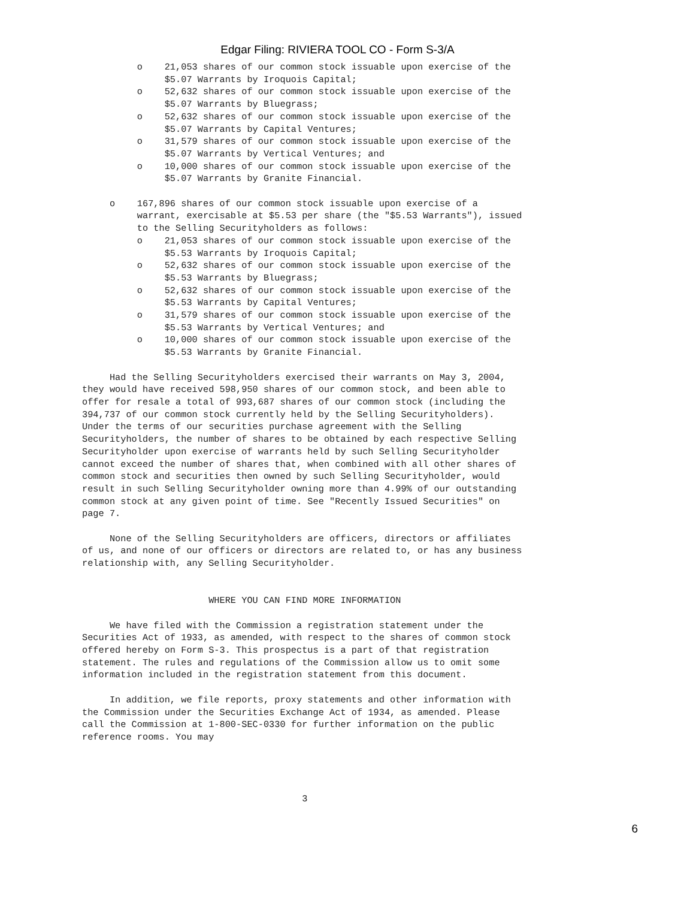Edgar Filing: RIVIERA TOOL CO - Form S-3/A
          o    21,053 shares of our common stock issuable upon exercise of the
               $5.07 Warrants by Iroquois Capital;
          o    52,632 shares of our common stock issuable upon exercise of the
               $5.07 Warrants by Bluegrass;
          o    52,632 shares of our common stock issuable upon exercise of the
               $5.07 Warrants by Capital Ventures;
          o    31,579 shares of our common stock issuable upon exercise of the
               $5.07 Warrants by Vertical Ventures; and
          o    10,000 shares of our common stock issuable upon exercise of the
               $5.07 Warrants by Granite Financial.

     o    167,896 shares of our common stock issuable upon exercise of a
          warrant, exercisable at $5.53 per share (the "$5.53 Warrants"), issued
          to the Selling Securityholders as follows:
          o    21,053 shares of our common stock issuable upon exercise of the
               $5.53 Warrants by Iroquois Capital;
          o    52,632 shares of our common stock issuable upon exercise of the
               $5.53 Warrants by Bluegrass;
          o    52,632 shares of our common stock issuable upon exercise of the
               $5.53 Warrants by Capital Ventures;
          o    31,579 shares of our common stock issuable upon exercise of the
               $5.53 Warrants by Vertical Ventures; and
          o    10,000 shares of our common stock issuable upon exercise of the
               $5.53 Warrants by Granite Financial.

     Had the Selling Securityholders exercised their warrants on May 3, 2004,
they would have received 598,950 shares of our common stock, and been able to
offer for resale a total of 993,687 shares of our common stock (including the
394,737 of our common stock currently held by the Selling Securityholders).
Under the terms of our securities purchase agreement with the Selling
Securityholders, the number of shares to be obtained by each respective Selling
Securityholder upon exercise of warrants held by such Selling Securityholder
cannot exceed the number of shares that, when combined with all other shares of
common stock and securities then owned by such Selling Securityholder, would
result in such Selling Securityholder owning more than 4.99% of our outstanding
common stock at any given point of time. See "Recently Issued Securities" on
page 7.

     None of the Selling Securityholders are officers, directors or affiliates
of us, and none of our officers or directors are related to, or has any business
relationship with, any Selling Securityholder.


                       WHERE YOU CAN FIND MORE INFORMATION

     We have filed with the Commission a registration statement under the
Securities Act of 1933, as amended, with respect to the shares of common stock
offered hereby on Form S-3. This prospectus is a part of that registration
statement. The rules and regulations of the Commission allow us to omit some
information included in the registration statement from this document.

     In addition, we file reports, proxy statements and other information with
the Commission under the Securities Exchange Act of 1934, as amended. Please
call the Commission at 1-800-SEC-0330 for further information on the public
reference rooms. You may




                                        3
6